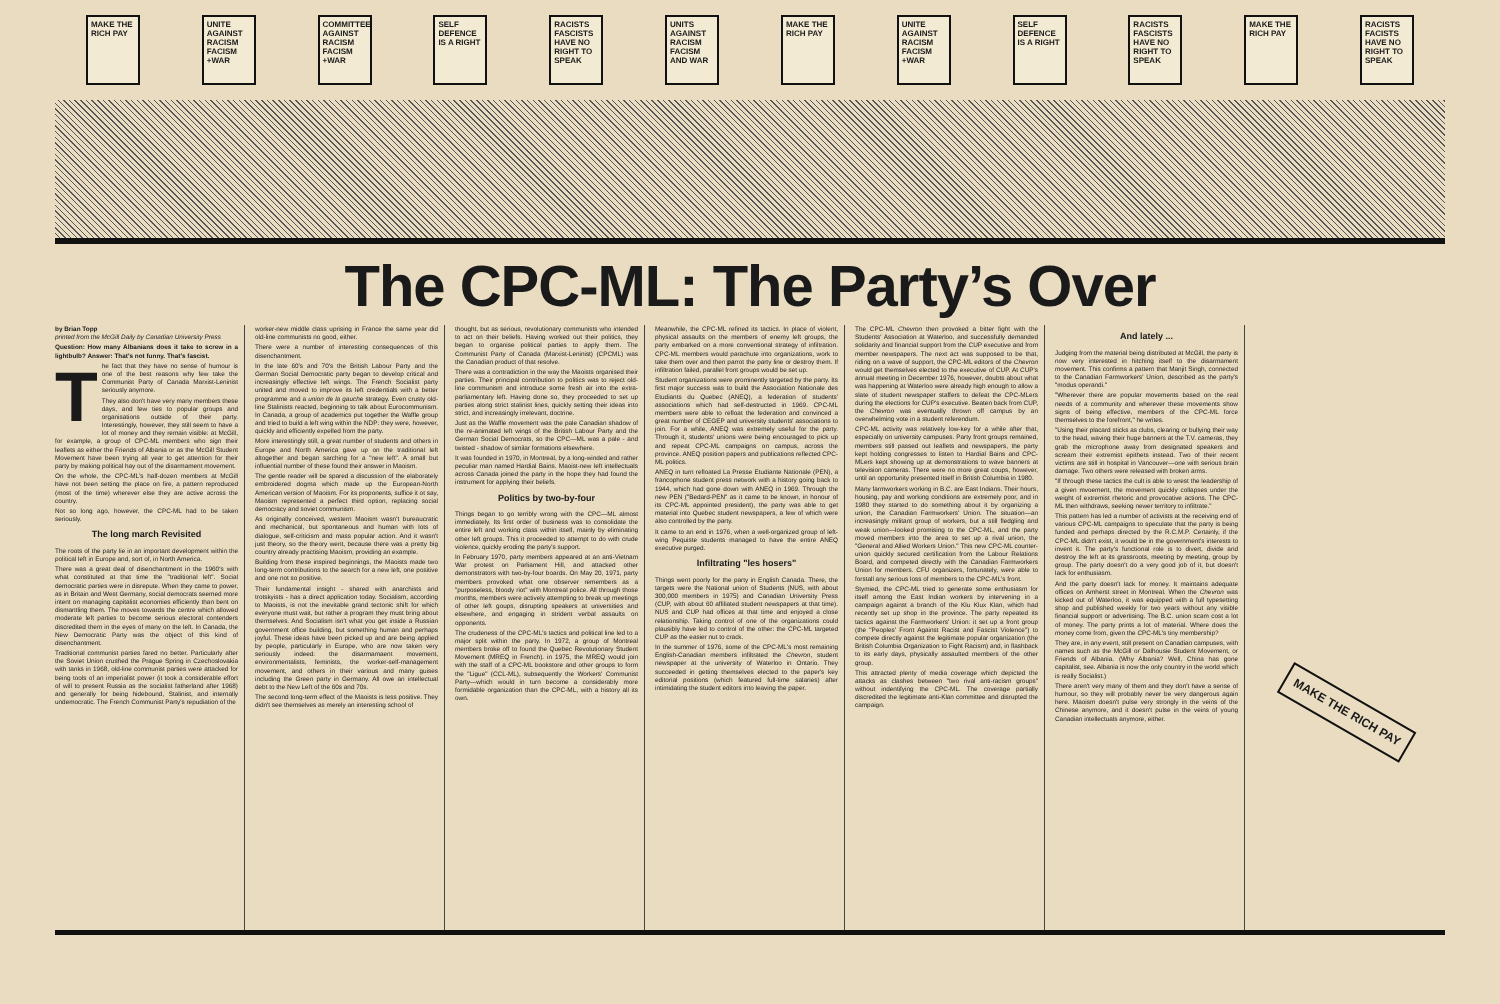MAKE THE RICH PAY UNITE AGAINST RACISM FACISM +WAR COMMITTEE AGAINST RACISM FACISM +WAR SELF DEFENCE IS A RIGHT RACISTS FASCISTS HAVE NO RIGHT TO SPEAK UNITS AGAINST RACISM FACISM AND WAR MAKE THE RICH PAY UNITE AGAINST RACISM FACISM +WAR SELF DEFENCE IS A RIGHT RACISTS FASCISTS HAVE NO RIGHT TO SPEAK MAKE THE RICH PAY RACISTS FACISTS HAVE NO RIGHT TO SPEAK
The CPC-ML: The Party’s Over
by Brian Topp
printed from the McGill Daily by Canadian University Press
Question: How many Albanians does it take to screw in a lightbulb? Answer: That's not funny. That's fascist.
The fact that they have no sense of humour is one of the best reasons why few take the Communist Party of Canada Marxist-Leninist seriously anymore.
They also don't have very many members these days, and few ties to popular groups and organisations outside of their party. Interestingly, however, they still seem to have a lot of money and they remain visible: at McGill, for example, a group of CPC-ML members who sign their leaflets as either the Friends of Albania or as the McGill Student Movement have been trying all year to get attention for their party by making political hay out of the disarmament movement.
On the whole, the CPC-ML's half-dozen members at McGill have not been setting the place on fire, a pattern reproduced (most of the time) wherever else they are active across the country.
Not so long ago, however, the CPC-ML had to be taken seriously.
The long march Revisited
The roots of the party lie in an important development within the political left in Europe and, sort of, in North America.
There was a great deal of disenchantment in the 1960's with what constituted at that time the "traditional left". Social democratic parties were in disrepute. When they came to power, as in Britain and West Germany, social democrats seemed more intent on managing capitalist economies efficiently than bent on dismantling them. The moves towards the centre which allowed moderate left parties to become serious electoral contenders discredited them in the eyes of many on the left. In Canada, the New Democratic Party was the object of this kind of disenchantment.
Traditional communist parties fared no better. Particularly after the Soviet Union crushed the Prague Spring in Czechoslovakia with tanks in 1968, old-line communist parties were attacked for being tools of an imperialist power (it took a considerable effort of will to present Russia as the socialist fatherland after 1968) and generally for being hidebound, Stalinist, and internally undemocratic. The French Communist Party's repudiation of the
worker-new middle class uprising in France the same year did old-line communists no good, either.
There were a number of interesting consequences of this disenchantment.
In the late 60's and 70's the British Labour Party and the German Social Democratic party began to develop critical and increasingly effective left wings. The French Socialist party united and moved to improve its left credentials with a better programme and a union de la gauche strategy. Even crusty old-line Stalinists reacted, beginning to talk about Eurocommunism. In Canada, a group of academics put together the Waffle group and tried to build a left wing within the NDP: they were, however, quickly and efficiently expelled from the party.
More interestingly still, a great number of students and others in Europe and North America gave up on the traditional left altogether and began sarching for a "new left". A small but influential number of these found their answer in Maoism.
The gentle reader will be spared a discussion of the elaborately embroidered dogma which made up the European-North American version of Maoism. For its proponents, suffice it ot say, Maoism represented a perfect third option, replacing social democracy and soviet communism.
As originally conceived, western Maoism wasn't bureaucratic and mechanical, but spontaneous and human with lots of dialogue, self-criticism and mass popular action. And it wasn't just theory, so the theory went, because there was a pretty big country already practising Maoism, providing an example.
Building from these inspired beginnings, the Maoists made two long-term contributions to the search for a new left, one positive and one not so positive.
Their fundamental insight - shared with anarchists and trotskyists - has a direct application today. Socialism, according to Maoists, is not the inevitable grand tectonic shift for which everyone must wait, but rather a program they must bring about themselves. And Socialism isn't what you get inside a Russian government office building, but something human and perhaps joyful. These ideas have been picked up and are being applied by people, particularly in Europe, who are now taken very seriously indeed: the disarmamaent movement, environmentalists, feminists, the worker-self-management movement, and others in their various and many guises including the Green party in Germany. All owe an intellectual debt to the New Left of the 60s and 70s.
The second long-term effect of the Maoists is less positive. They didn't see themselves as merely an interesting school of
thought, but as serious, revolutionary communists who intended to act on their beliefs. Having worked out their politics, they began to organise political parties to apply them. The Communist Party of Canada (Marxist-Leninist) (CPCML) was the Canadian product of that resolve.
There was a contradiction in the way the Maoists organised their parties. Their principal contribution to politics was to reject old-line communism and introduce some fresh air into the extra-parliamentary left. Having done so, they proceeded to set up parties along strict stalinist lines, quickly setting their ideas into strict, and increasingly irrelevant, doctrine.
Just as the Waffle movement was the pale Canadian shadow of the re-animated left wings of the British Labour Party and the German Social Democrats, so the CPC—ML was a pale - and twisted - shadow of similar formations elsewhere.
It was founded in 1970, in Montreal, by a long-winded and rather peculiar man named Hardial Bains. Maoist-new left intellectuals across Canada joined the party in the hope they had found the instrument for applying their beliefs.
Politics by two-by-four
Things began to go terribly wrong with the CPC—ML almost immediately. Its first order of business was to consolidate the entire left and working class within itself, mainly by eliminating other left groups. This it proceeded to attempt to do with crude violence, quickly eroding the party's support.
In February 1970, party members appeared at an anti-Vietnam War protest on Parliament Hill, and attacked other demonstrators with two-by-four boards. On May 20, 1971, party members provoked what one observer remembers as a "purposeless, bloody riot" with Montreal police. All through those months, members were actively attempting to break up meetings of other left goups, disrupting speakers at universities and elsewhere, and engaging in strident verbal assaults on opponents.
The crudeness of the CPC-ML's tactics and political line led to a major split within the party. In 1972, a group of Montreal members broke off to found the Quebec Revolutionary Student Movement (MREQ in French). in 1975, the MREQ would join with the staff of a CPC-ML bookstore and other groups to form the "Ligue" (CCL-ML), subsequently the Workers' Communist Party—which would in turn become a considerably more formidable organization than the CPC-ML, with a history all its own.
Meanwhile, the CPC-ML refined its tactics. In place of violent, physical assaults on the members of enemy left groups, the party embarked on a more conventional strategy of infiltration. CPC-ML members would parachute into organizations, work to take them over and then parrot the party line or destroy them. If infiltration failed, parallel front groups would be set up.
Student organizations were prominently targeted by the party. Its first major success was to build the Association Nationale des Etudiants du Quebec (ANEQ), a federation of students' associations which had self-destructed in 1969. CPC-ML members were able to refloat the federation and convinced a great number of CEGEP and university students' associations to join. For a while, ANEQ was extremely useful for the party. Through it, students' unions were being encouraged to pick up and repeat CPC-ML campaigns on campus, across the province. ANEQ position papers and publications reflected CPC-ML politics.
ANEQ in turn refloated La Presse Etudiante Nationale (PEN), a francophone student press network with a history going back to 1944, which had gone down with ANEQ in 1969. Through the new PEN ("Bedard-PEN" as it came to be known, in honour of its CPC-ML appointed president), the party was able to get material into Quebec student newspapers, a few of which were also controlled by the party.
It came to an end in 1976, when a well-organized group of left-wing Pequiste students managed to have the entire ANEQ executive purged.
Infiltrating "les hosers"
Things went poorly for the party in English Canada. There, the targets were the National union of Students (NUS, with about 300,000 members in 1975) and Canadian University Press (CUP, with about 60 affiliated student newspapers at that time). NUS and CUP had offices at that time and enjoyed a close relationship. Taking control of one of the organizations could plausibly have led to control of the other: the CPC-ML targeted CUP as the easier nut to crack.
In the summer of 1976, some of the CPC-ML's most remaining English-Canadian members infiltrated the Chevron, student newspaper at the university of Waterloo in Ontario. They succeeded in getting themselves elected to the paper's key editorial positions (which featured full-time salaries) after intimidating the student editors into leaving the paper.
The CPC-ML Chevron then provoked a bitter fight with the Students' Association at Waterloo, and successfully demanded solidarity and financial support from the CUP executive and from member newspapers. The next act was supposed to be that, riding on a wave of support, the CPC-ML editors of the Chevron would get themselves elected to the executive of CUP. At CUP's annual meeting in December 1976, however, doubts about what was happening at Waterloo were already high enough to allow a slate of student newspaper staffers to defeat the CPC-MLers during the elections for CUP's executive. Beaten back from CUP, the Chevron was eventually thrown off campus by an overwhelming vote in a student referendum.
CPC-ML activity was relatively low-key for a while after that, especially on university campuses. Party front groups remained, members still passed out leaflets and newspapers, the party kept holding congresses to listen to Hardial Bains and CPC-MLers kept showing up at demonstrations to wave banners at television cameras. There were no more great coups, however, until an opportunity presented itself in British Columbia in 1980.
Many farmworkers working in B.C. are East Indians. Their hours, housing, pay and working conditions are extremely poor, and in 1980 they started to do something about it by organizing a union, the Canadian Farmworkers' Union. The situation—an increasingly militant group of workers, but a still fledgling and weak union—looked promising to the CPC-ML, and the party moved members into the area to set up a rival union, the "General and Allied Workers Union." This new CPC-ML counter-union quickly secured certification from the Labour Relations Board, and competed directly with the Canadian Farmworkers Union for members. CFU organizers, fortunately, were able to forstall any serious loss of members to the CPC-ML's front.
Stymied, the CPC-ML tried to generate some enthusiasm for itself among the East Indian workers by intervening in a campaign against a branch of the Klu Klux Klan, which had recently set up shop in the province. The party repeated its tactics against the Farmworkers' Union: it set up a front group (the "Peoples' Front Against Racist and Fascist Violence") to compete directly against the legitimate popular organization (the British Columbia Organization to Fight Racism) and, in flashback to its early days, physically assaulted members of the other group.
This attracted plenty of media coverage which depicted the attacks as clashes between "two rival anti-racism groups" without indentifying the CPC-ML. The coverage partially discredited the legitimate anti-Klan committee and disrupted the campaign.
And lately ...
Judging from the material being distributed at McGill, the party is now very interested in hitching itself to the disarmament movement. This confirms a pattern that Manjit Singh, connected to the Canadian Farmworkers' Union, described as the party's "modus operandi."
"Wherever there are popular movements based on the real needs of a community and wherever these movements show signs of being effective, members of the CPC-ML force themselves to the forefront," he writes.
"Using their placard sticks as clubs, clearing or bullying their way to the head, waving their huge banners at the T.V. cameras, they grab the microphone away from designated speakers and scream their extremist epithets instead. Two of their recent victims are still in hospital in Vancouver—one with serious brain damage. Two others were released with broken arms.
"If through these tactics the cult is able to wrest the leadership of a given mvoement, the movement quickly collapses under the weight of extremist rhetoric and provocative actions. The CPC-ML then withdraws, seeking newer territory to infiltrate."
This pattern has led a number of activists at the receiving end of various CPC-ML campaigns to speculate that the party is being funded and perhaps directed by the R.C.M.P. Certainly, if the CPC-ML didn't exist, it would be in the government's interests to invent it. The party's functional role is to divert, divide and destroy the left at its grassroots, meeting by meeting, group by group. The party doesn't do a very good job of it, but doesn't lack for enthusiasm.
And the party doesn't lack for money. It maintains adequate offices on Amherst street in Montreal. When the Chevron was kicked out of Waterloo, it was equipped with a full typesetting shop and published weekly for two years without any visible financial support or advertising. The B.C. union scam cost a lot of money. The party prints a lot of material. Where does the money come from, given the CPC-ML's tiny membership?
They are, in any event, still present on Canadian campuses, with names such as the McGill or Dalhousie Student Movement, or Friends of Albania. (Why Albania? Well, China has gone capitalist, see. Albania is now the only country in the world which is really Socialist.)
There aren't very many of them and they don't have a sense of humour, so they will probably never be very dangerous again here. Maoism doesn't pulse very strongly in the veins of the Chinese anymore, and it doesn't pulse in the veins of young Canadian intellectuals anymore, either.
MAKE THE RICH PAY